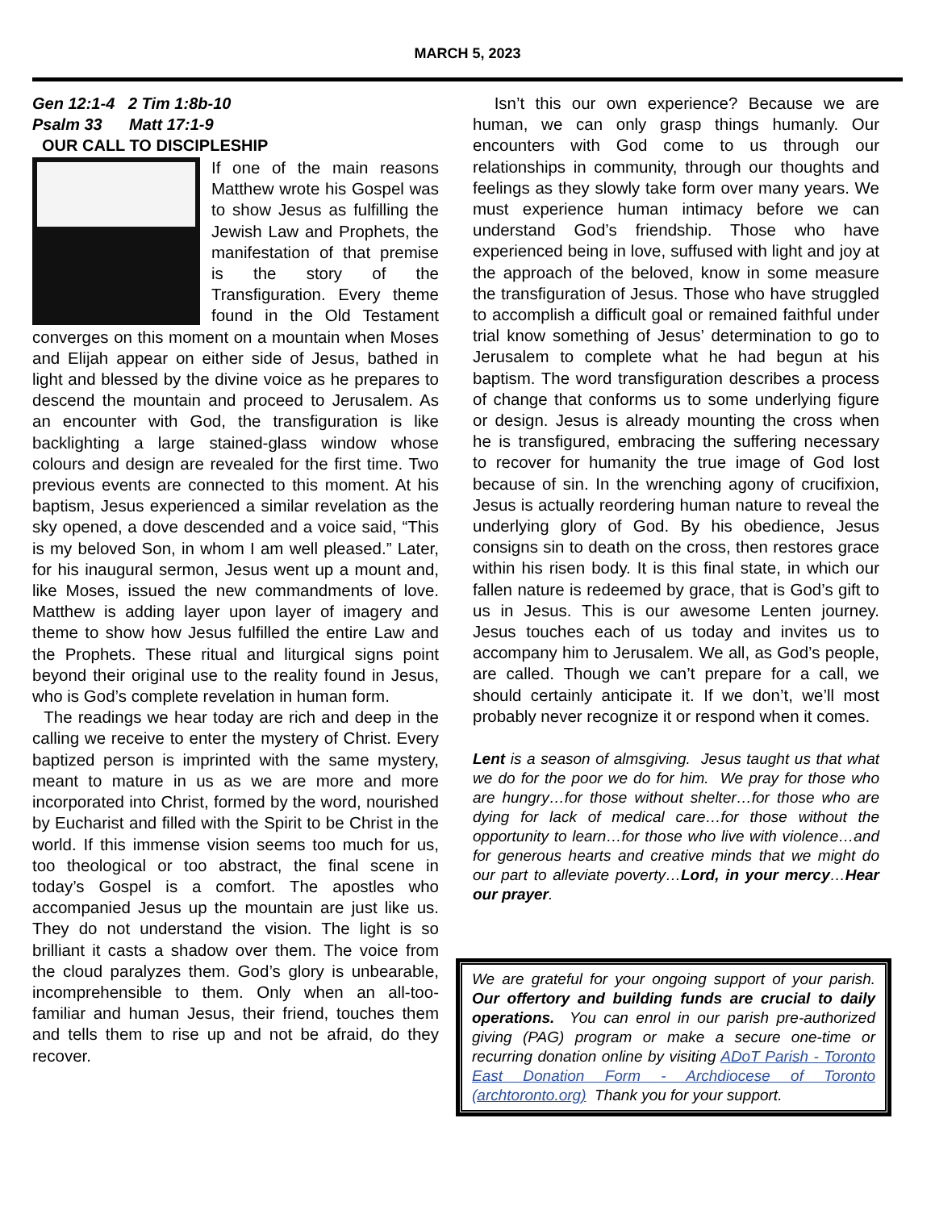MARCH 5, 2023
Gen 12:1-4 2 Tim 1:8b-10
Psalm 33 Matt 17:1-9
OUR CALL TO DISCIPLESHIP
If one of the main reasons Matthew wrote his Gospel was to show Jesus as fulfilling the Jewish Law and Prophets, the manifestation of that premise is the story of the Transfiguration. Every theme found in the Old Testament converges on this moment on a mountain when Moses and Elijah appear on either side of Jesus, bathed in light and blessed by the divine voice as he prepares to descend the mountain and proceed to Jerusalem. As an encounter with God, the transfiguration is like backlighting a large stained-glass window whose colours and design are revealed for the first time. Two previous events are connected to this moment. At his baptism, Jesus experienced a similar revelation as the sky opened, a dove descended and a voice said, “This is my beloved Son, in whom I am well pleased.” Later, for his inaugural sermon, Jesus went up a mount and, like Moses, issued the new commandments of love. Matthew is adding layer upon layer of imagery and theme to show how Jesus fulfilled the entire Law and the Prophets. These ritual and liturgical signs point beyond their original use to the reality found in Jesus, who is God’s complete revelation in human form.
The readings we hear today are rich and deep in the calling we receive to enter the mystery of Christ. Every baptized person is imprinted with the same mystery, meant to mature in us as we are more and more incorporated into Christ, formed by the word, nourished by Eucharist and filled with the Spirit to be Christ in the world. If this immense vision seems too much for us, too theological or too abstract, the final scene in today’s Gospel is a comfort. The apostles who accompanied Jesus up the mountain are just like us. They do not understand the vision. The light is so brilliant it casts a shadow over them. The voice from the cloud paralyzes them. God’s glory is unbearable, incomprehensible to them. Only when an all-too-familiar and human Jesus, their friend, touches them and tells them to rise up and not be afraid, do they recover.
Isn’t this our own experience? Because we are human, we can only grasp things humanly. Our encounters with God come to us through our relationships in community, through our thoughts and feelings as they slowly take form over many years. We must experience human intimacy before we can understand God’s friendship. Those who have experienced being in love, suffused with light and joy at the approach of the beloved, know in some measure the transfiguration of Jesus. Those who have struggled to accomplish a difficult goal or remained faithful under trial know something of Jesus’ determination to go to Jerusalem to complete what he had begun at his baptism. The word transfiguration describes a process of change that conforms us to some underlying figure or design. Jesus is already mounting the cross when he is transfigured, embracing the suffering necessary to recover for humanity the true image of God lost because of sin. In the wrenching agony of crucifixion, Jesus is actually reordering human nature to reveal the underlying glory of God. By his obedience, Jesus consigns sin to death on the cross, then restores grace within his risen body. It is this final state, in which our fallen nature is redeemed by grace, that is God’s gift to us in Jesus. This is our awesome Lenten journey. Jesus touches each of us today and invites us to accompany him to Jerusalem. We all, as God’s people, are called. Though we can’t prepare for a call, we should certainly anticipate it. If we don’t, we’ll most probably never recognize it or respond when it comes.
Lent is a season of almsgiving. Jesus taught us that what we do for the poor we do for him. We pray for those who are hungry…for those without shelter…for those who are dying for lack of medical care…for those without the opportunity to learn…for those who live with violence…and for generous hearts and creative minds that we might do our part to alleviate poverty…Lord, in your mercy…Hear our prayer.
We are grateful for your ongoing support of your parish. Our offertory and building funds are crucial to daily operations. You can enrol in our parish pre-authorized giving (PAG) program or make a secure one-time or recurring donation online by visiting ADoT Parish - Toronto East Donation Form - Archdiocese of Toronto (archtoronto.org) Thank you for your support.